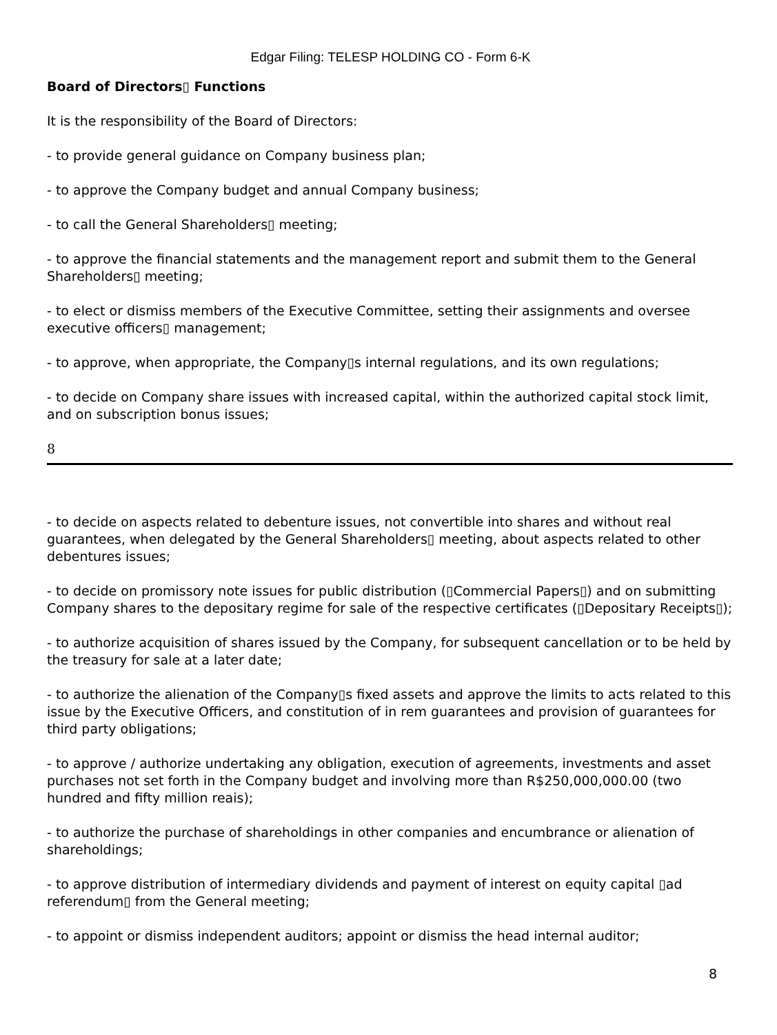Edgar Filing: TELESP HOLDING CO - Form 6-K
Board of Directors▯ Functions
It is the responsibility of the Board of Directors:
- to provide general guidance on Company business plan;
- to approve the Company budget and annual Company business;
- to call the General Shareholders▯ meeting;
- to approve the financial statements and the management report and submit them to the General Shareholders▯ meeting;
- to elect or dismiss members of the Executive Committee, setting their assignments and oversee executive officers▯ management;
- to approve, when appropriate, the Company▯s internal regulations, and its own regulations;
- to decide on Company share issues with increased capital, within the authorized capital stock limit, and on subscription bonus issues;
8
- to decide on aspects related to debenture issues, not convertible into shares and without real guarantees, when delegated by the General Shareholders▯ meeting, about aspects related to other debentures issues;
- to decide on promissory note issues for public distribution (▯Commercial Papers▯) and on submitting Company shares to the depositary regime for sale of the respective certificates (▯Depositary Receipts▯);
- to authorize acquisition of shares issued by the Company, for subsequent cancellation or to be held by the treasury for sale at a later date;
- to authorize the alienation of the Company▯s fixed assets and approve the limits to acts related to this issue by the Executive Officers, and constitution of in rem guarantees and provision of guarantees for third party obligations;
- to approve / authorize undertaking any obligation, execution of agreements, investments and asset purchases not set forth in the Company budget and involving more than R$250,000,000.00 (two hundred and fifty million reais);
- to authorize the purchase of shareholdings in other companies and encumbrance or alienation of shareholdings;
- to approve distribution of intermediary dividends and payment of interest on equity capital ▯ad referendum▯ from the General meeting;
- to appoint or dismiss independent auditors; appoint or dismiss the head internal auditor;
8